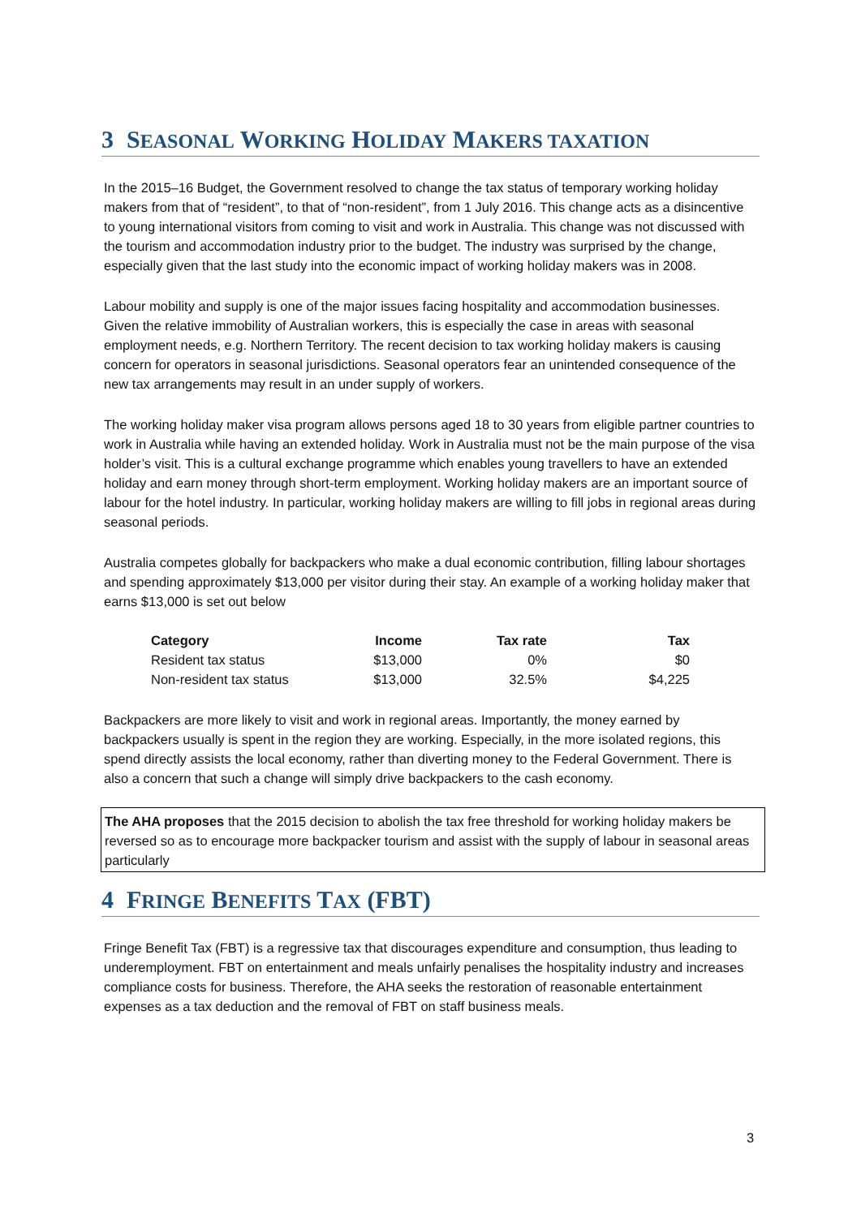3 SEASONAL WORKING HOLIDAY MAKERS TAXATION
In the 2015–16 Budget, the Government resolved to change the tax status of temporary working holiday makers from that of “resident”, to that of “non-resident”, from 1 July 2016. This change acts as a disincentive to young international visitors from coming to visit and work in Australia. This change was not discussed with the tourism and accommodation industry prior to the budget. The industry was surprised by the change, especially given that the last study into the economic impact of working holiday makers was in 2008.
Labour mobility and supply is one of the major issues facing hospitality and accommodation businesses. Given the relative immobility of Australian workers, this is especially the case in areas with seasonal employment needs, e.g. Northern Territory. The recent decision to tax working holiday makers is causing concern for operators in seasonal jurisdictions. Seasonal operators fear an unintended consequence of the new tax arrangements may result in an under supply of workers.
The working holiday maker visa program allows persons aged 18 to 30 years from eligible partner countries to work in Australia while having an extended holiday. Work in Australia must not be the main purpose of the visa holder’s visit. This is a cultural exchange programme which enables young travellers to have an extended holiday and earn money through short-term employment. Working holiday makers are an important source of labour for the hotel industry. In particular, working holiday makers are willing to fill jobs in regional areas during seasonal periods.
Australia competes globally for backpackers who make a dual economic contribution, filling labour shortages and spending approximately $13,000 per visitor during their stay. An example of a working holiday maker that earns $13,000 is set out below
| Category | Income | Tax rate | Tax |
| --- | --- | --- | --- |
| Resident tax status | $13,000 | 0% | $0 |
| Non-resident tax status | $13,000 | 32.5% | $4,225 |
Backpackers are more likely to visit and work in regional areas. Importantly, the money earned by backpackers usually is spent in the region they are working. Especially, in the more isolated regions, this spend directly assists the local economy, rather than diverting money to the Federal Government. There is also a concern that such a change will simply drive backpackers to the cash economy.
The AHA proposes that the 2015 decision to abolish the tax free threshold for working holiday makers be reversed so as to encourage more backpacker tourism and assist with the supply of labour in seasonal areas particularly
4 FRINGE BENEFITS TAX (FBT)
Fringe Benefit Tax (FBT) is a regressive tax that discourages expenditure and consumption, thus leading to underemployment. FBT on entertainment and meals unfairly penalises the hospitality industry and increases compliance costs for business. Therefore, the AHA seeks the restoration of reasonable entertainment expenses as a tax deduction and the removal of FBT on staff business meals.
3